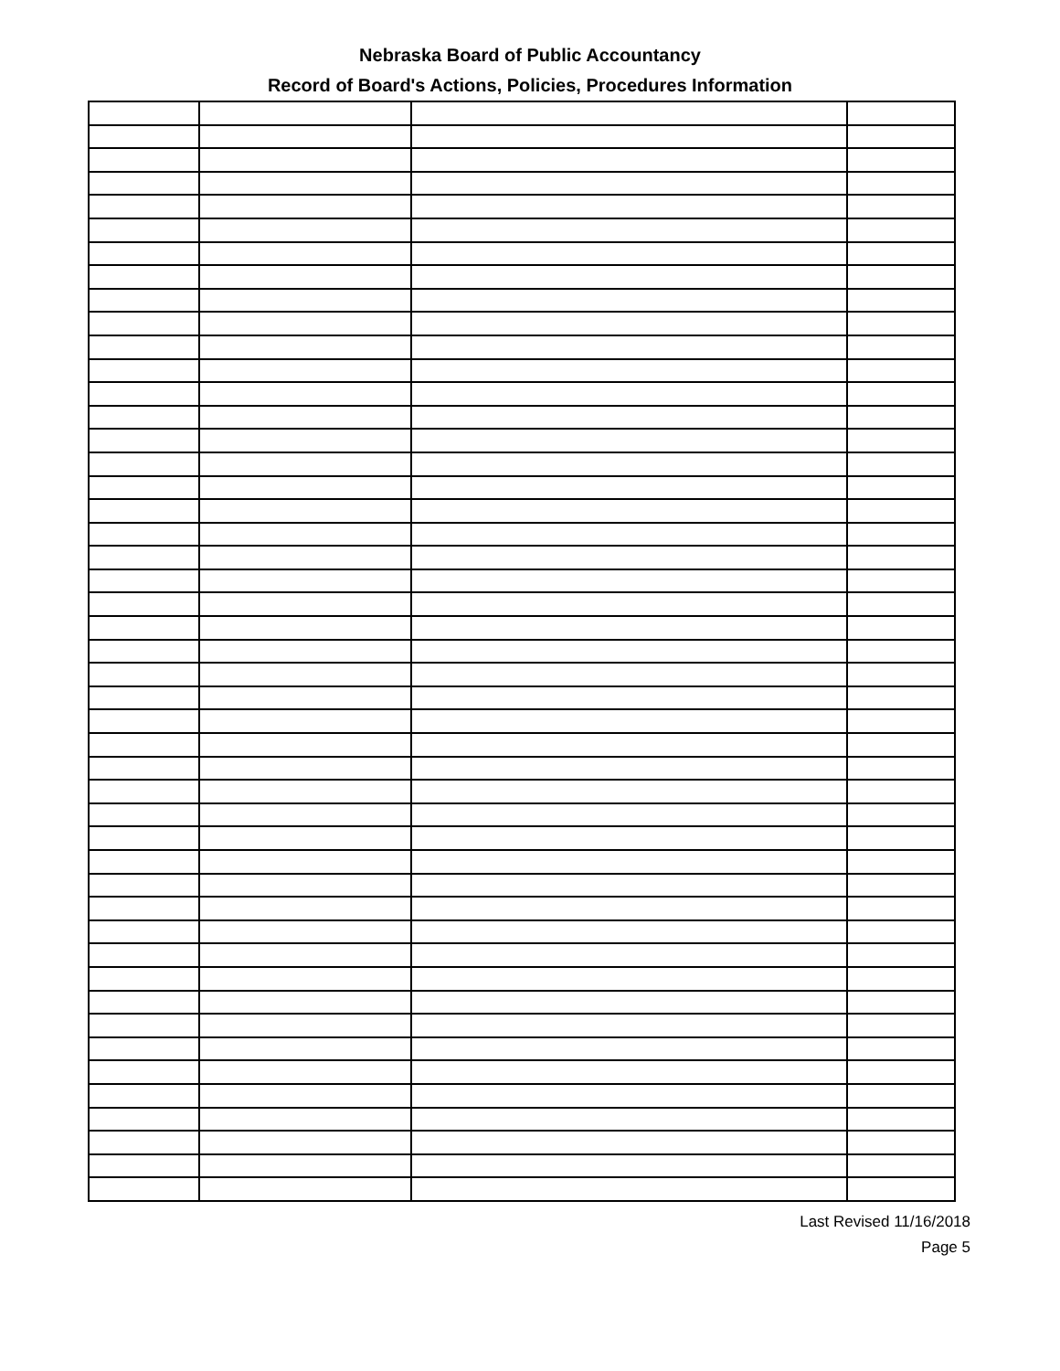Nebraska Board of Public Accountancy
Record of Board's Actions, Policies, Procedures Information
Last Revised 11/16/2018
Page 5